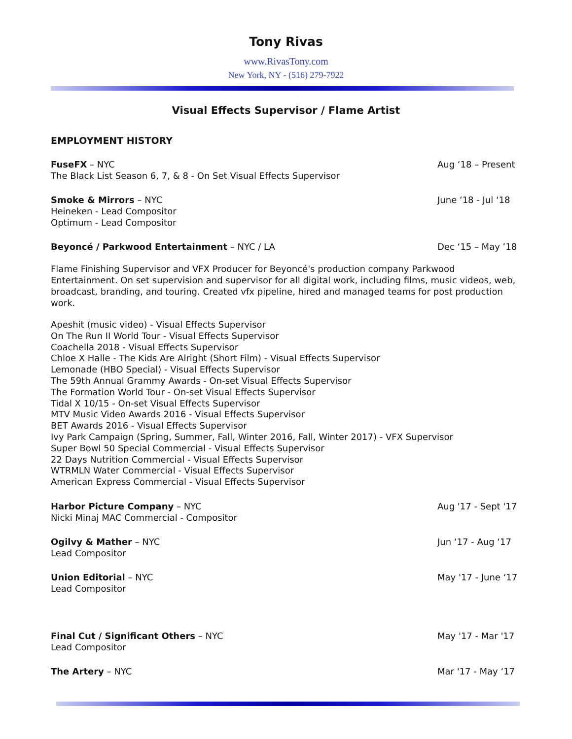Tony Rivas
www.RivasTony.com
New York, NY - (516) 279-7922
Visual Effects Supervisor / Flame Artist
EMPLOYMENT HISTORY
FuseFX – NYC Aug ‘18 – Present
The Black List Season 6, 7, & 8 - On Set Visual Effects Supervisor
Smoke & Mirrors – NYC June ‘18 - Jul ‘18
Heineken - Lead Compositor
Optimum - Lead Compositor
Beyoncé / Parkwood Entertainment – NYC / LA Dec ‘15 – May ’18
Flame Finishing Supervisor and VFX Producer for Beyoncé's production company Parkwood Entertainment. On set supervision and supervisor for all digital work, including films, music videos, web, broadcast, branding, and touring. Created vfx pipeline, hired and managed teams for post production work.
Apeshit (music video) - Visual Effects Supervisor
On The Run II World Tour - Visual Effects Supervisor
Coachella 2018 - Visual Effects Supervisor
Chloe X Halle - The Kids Are Alright (Short Film) - Visual Effects Supervisor
Lemonade (HBO Special) - Visual Effects Supervisor
The 59th Annual Grammy Awards - On-set Visual Effects Supervisor
The Formation World Tour - On-set Visual Effects Supervisor
Tidal X 10/15 - On-set Visual Effects Supervisor
MTV Music Video Awards 2016 - Visual Effects Supervisor
BET Awards 2016 - Visual Effects Supervisor
Ivy Park Campaign (Spring, Summer, Fall, Winter 2016, Fall, Winter 2017) - VFX Supervisor
Super Bowl 50 Special Commercial - Visual Effects Supervisor
22 Days Nutrition Commercial - Visual Effects Supervisor
WTRMLN Water Commercial - Visual Effects Supervisor
American Express Commercial - Visual Effects Supervisor
Harbor Picture Company – NYC Aug '17 - Sept '17
Nicki Minaj MAC Commercial - Compositor
Ogilvy & Mather – NYC Jun ‘17 - Aug ‘17
Lead Compositor
Union Editorial – NYC May '17 - June ‘17
Lead Compositor
Final Cut / Significant Others – NYC May '17 - Mar '17
Lead Compositor
The Artery – NYC Mar '17 - May ‘17